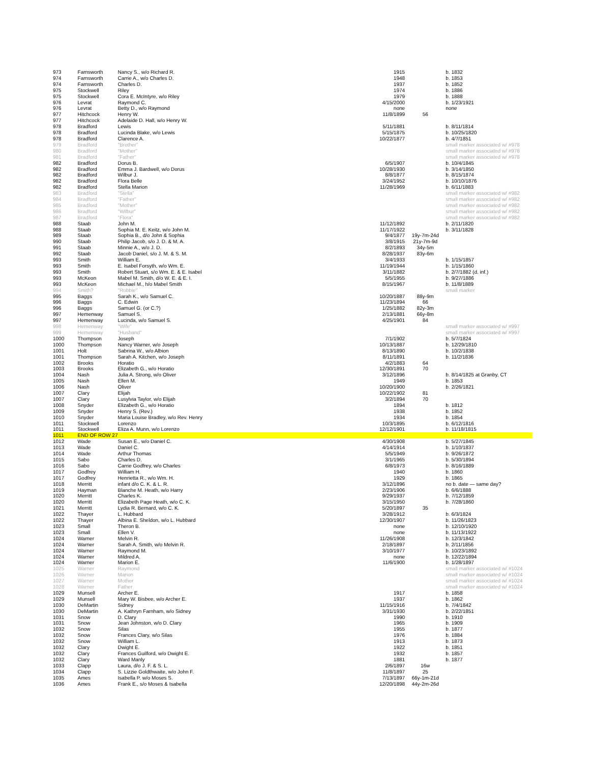| 973 | Farnsworth | Nancy S., w/o Richard R. | 1915 | | b. 1832 |
| 974 | Farnsworth | Carrie A., w/o Charles D. | 1948 | | b. 1853 |
| 974 | Farnsworth | Charles D. | 1937 | | b. 1852 |
| 975 | Stockwell | Riley | 1974 | | b. 1886 |
| 975 | Stockwell | Cora E. McIntyre, w/o Riley | 1979 | | b. 1888 |
| 976 | Levrat | Raymond C. | 4/15/2000 | | b. 1/23/1921 |
| 976 | Levrat | Betty D., w/o Raymond | none | | none |
| 977 | Hitchcock | Henry W. | 11/8/1899 | 56 | |
| 977 | Hitchcock | Adelaide D. Hall, w/o Henry W. | | | |
| 978 | Bradford | Lewis | 5/11/1881 | | b. 8/11/1814 |
| 978 | Bradford | Lucinda Blake, w/o Lewis | 5/15/1875 | | b. 10/25/1820 |
| 978 | Bradford | Clarence A. | 10/22/1877 | | b. 4/7/1851 |
| 979 | Bradford | "Brother" | | | small marker associated w/ #978 |
| 980 | Bradford | "Mother" | | | small marker associated w/ #978 |
| 981 | Bradford | "Father" | | | small marker associated w/ #978 |
| 982 | Bradford | Dorus B. | 6/5/1907 | | b. 10/4/1845 |
| 982 | Bradford | Emma J. Bardwell, w/o Dorus | 10/28/1930 | | b. 3/14/1850 |
| 982 | Bradford | Wilbur J. | 8/8/1877 | | b. 8/15/1874 |
| 982 | Bradford | Flora Belle | 3/24/1952 | | b. 10/10/1876 |
| 982 | Bradford | Stella Marion | 11/28/1969 | | b. 6/11/1883 |
| 983 | Bradford | "Stella" | | | small marker associated w/ #982 |
| 984 | Bradford | "Father" | | | small marker associated w/ #982 |
| 985 | Bradford | "Mother" | | | small marker associated w/ #982 |
| 986 | Bradford | "Wilbur" | | | small marker associated w/ #982 |
| 987 | Bradford | "Flora" | | | small marker associated w/ #982 |
| 988 | Staab | John M. | 11/12/1892 | | b. 2/11/1820 |
| 988 | Staab | Sophia M. E. Keitz, w/o John M. | 11/17/1922 | | b. 3/11/1828 |
| 989 | Staab | Sophia B., d/o John & Sophia | 9/4/1877 | 19y-7m-24d | |
| 990 | Staab | Philip Jacob, s/o J. D. & M. A. | 3/8/1915 | 21y-7m-9d | |
| 991 | Staab | Minnie A., w/o J. D. | 8/2/1893 | 34y-5m | |
| 992 | Staab | Jacob Daniel, s/o J. M. & S. M. | 8/28/1937 | 83y-6m | |
| 993 | Smith | William E. | 3/4/1933 | | b. 1/15/1857 |
| 993 | Smith | E. Isabel Forsyth, w/o Wm. E. | 11/19/1944 | | b. 1/15/1860 |
| 993 | Smith | Robert Stuart, s/o Wm. E. & E. Isabel | 3/11/1882 | | b. 2/7/1882 (d. inf.) |
| 993 | McKeon | Mabel M. Smith, d/o W. E. & E. I. | 5/5/1955 | | b. 9/27/1886 |
| 993 | McKeon | Michael M., h/o Mabel Smith | 8/15/1967 | | b. 11/8/1889 |
| 994 | Smith? | "Robbie" | | | small marker |
| 995 | Baggs | Sarah K., w/o Samuel C. | 10/20/1887 | 88y-9m | |
| 996 | Baggs | C. Edwin | 11/23/1894 | 66 | |
| 996 | Baggs | Samuel G. (or C.?) | 1/25/1882 | 82y-3m | |
| 997 | Hemenway | Samuel S. | 2/13/1881 | 66y-8m | |
| 997 | Hemenway | Lucinda, w/o Samuel S. | 4/25/1901 | 84 | |
| 998 | Hemenway | "Wife" | | | small marker associated w/ #997 |
| 999 | Hemenway | "Husband" | | | small marker associated w/ #997 |
| 1000 | Thompson | Joseph | 7/1/1902 | | b. 5/7/1824 |
| 1000 | Thompson | Nancy Warner, w/o Joseph | 10/13/1887 | | b. 12/29/1810 |
| 1001 | Holt | Sabrina W., w/o Albion | 8/13/1890 | | b. 10/2/1838 |
| 1001 | Thompson | Sarah A. Kitchen, w/o Joseph | 8/11/1891 | | b. 11/2/1836 |
| 1002 | Brooks | Horatio | 4/2/1883 | 64 | |
| 1003 | Brooks | Elizabeth G., w/o Horatio | 12/30/1891 | 70 | |
| 1004 | Nash | Julia A. Strong, w/o Oliver | 3/12/1896 | | b. 8/14/1825 at Granby, CT |
| 1005 | Nash | Ellen M. | 1949 | | b. 1853 |
| 1006 | Nash | Oliver | 10/20/1900 | | b. 2/26/1821 |
| 1007 | Clary | Elijah | 10/22/1902 | 81 | |
| 1007 | Clary | Lusylvia Taylor, w/o Elijah | 3/2/1894 | 70 | |
| 1008 | Snyder | Elizabeth G., w/o Horatio | 1894 | | b. 1812 |
| 1009 | Snyder | Henry S. (Rev.) | 1938 | | b. 1852 |
| 1010 | Snyder | Maria Louise Bradley, w/o Rev. Henry | 1934 | | b. 1854 |
| 1011 | Stockwell | Lorenzo | 10/3/1895 | | b. 6/12/1816 |
| 1011 | Stockwell | Eliza A. Munn, w/o Lorenzo | 12/12/1901 | | b. 11/18/1815 |
| 1011 | END OF ROW 27 | | | | |
| 1012 | Wade | Susan E., w/o Daniel C. | 4/30/1908 | | b. 5/27/1845 |
| 1013 | Wade | Daniel C. | 4/14/1914 | | b. 1/10/1837 |
| 1014 | Wade | Arthur Thomas | 5/5/1949 | | b. 9/26/1872 |
| 1015 | Sabo | Charles D. | 3/1/1965 | | b. 5/30/1894 |
| 1016 | Sabo | Carrie Godfrey, w/o Charles | 6/8/1973 | | b. 8/16/1889 |
| 1017 | Godfrey | William H. | 1940 | | b. 1860 |
| 1017 | Godfrey | Henrietta R., w/o Wm. H. | 1929 | | b. 1865 |
| 1018 | Merritt | infant d/o C. K. & L. R. | 3/12/1896 | | no b. date — same day? |
| 1019 | Hayman | Blanche M. Heath, w/o Harry | 2/23/1906 | | b. 6/6/1888 |
| 1020 | Merritt | Charles K. | 9/29/1937 | | b. 7/12/1859 |
| 1020 | Merritt | Elizabeth Page Heath, w/o C. K. | 3/15/1950 | | b. 7/28/1860 |
| 1021 | Merritt | Lydia R. Bernard, w/o C. K. | 5/20/1897 | 35 | |
| 1022 | Thayer | L. Hubbard | 3/28/1912 | | b. 6/3/1824 |
| 1022 | Thayer | Albina E. Sheldon, w/o L. Hubbard | 12/30/1907 | | b. 11/26/1823 |
| 1023 | Small | Theron B. | none | | b. 12/10/1920 |
| 1023 | Small | Ellen V. | none | | b. 11/13/1922 |
| 1024 | Warner | Melvin R. | 11/26/1908 | | b. 12/3/1842 |
| 1024 | Warner | Sarah A. Smith, w/o Melvin R. | 2/18/1897 | | b. 2/11/1856 |
| 1024 | Warner | Raymond M. | 3/10/1977 | | b. 10/23/1892 |
| 1024 | Warner | Mildred A. | none | | b. 12/22/1894 |
| 1024 | Warner | Marion E. | 11/6/1900 | | b. 1/28/1897 |
| 1025 | Warner | Raymond | | | small marker associated w/ #1024 |
| 1026 | Warner | Marion | | | small marker associated w/ #1024 |
| 1027 | Warner | Mother | | | small marker associated w/ #1024 |
| 1028 | Warner | Father | | | small marker associated w/ #1024 |
| 1029 | Munsell | Archer E. | 1917 | | b. 1858 |
| 1029 | Munsell | Mary W. Bisbee, w/o Archer E. | 1937 | | b. 1862 |
| 1030 | DeMartin | Sidney | 11/15/1916 | | b. 7/4/1842 |
| 1030 | DeMartin | A. Kathryn Farnham, w/o Sidney | 3/31/1930 | | b. 2/22/1851 |
| 1031 | Snow | D. Clary | 1990 | | b. 1910 |
| 1031 | Snow | Jean Johnston, w/o D. Clary | 1965 | | b. 1909 |
| 1032 | Snow | Silas | 1955 | | b. 1877 |
| 1032 | Snow | Frances Clary, w/o Silas | 1976 | | b. 1884 |
| 1032 | Snow | William L. | 1913 | | b. 1873 |
| 1032 | Clary | Dwight E. | 1922 | | b. 1851 |
| 1032 | Clary | Frances Guilford, w/o Dwight E. | 1932 | | b. 1857 |
| 1032 | Clary | Ward Manly | 1881 | | b. 1877 |
| 1033 | Clapp | Laura, d/o J. F. & S. L. | 2/6/1897 | 16w | |
| 1034 | Clapp | S. Lizzie Goldthwaite, w/o John F. | 11/8/1897 | 25 | |
| 1035 | Ames | Isabella P. w/o Moses S. | 7/13/1897 | 66y-1m-21d | |
| 1036 | Ames | Frank E., s/o Moses & Isabella | 12/20/1898 | 44y-2m-26d | |